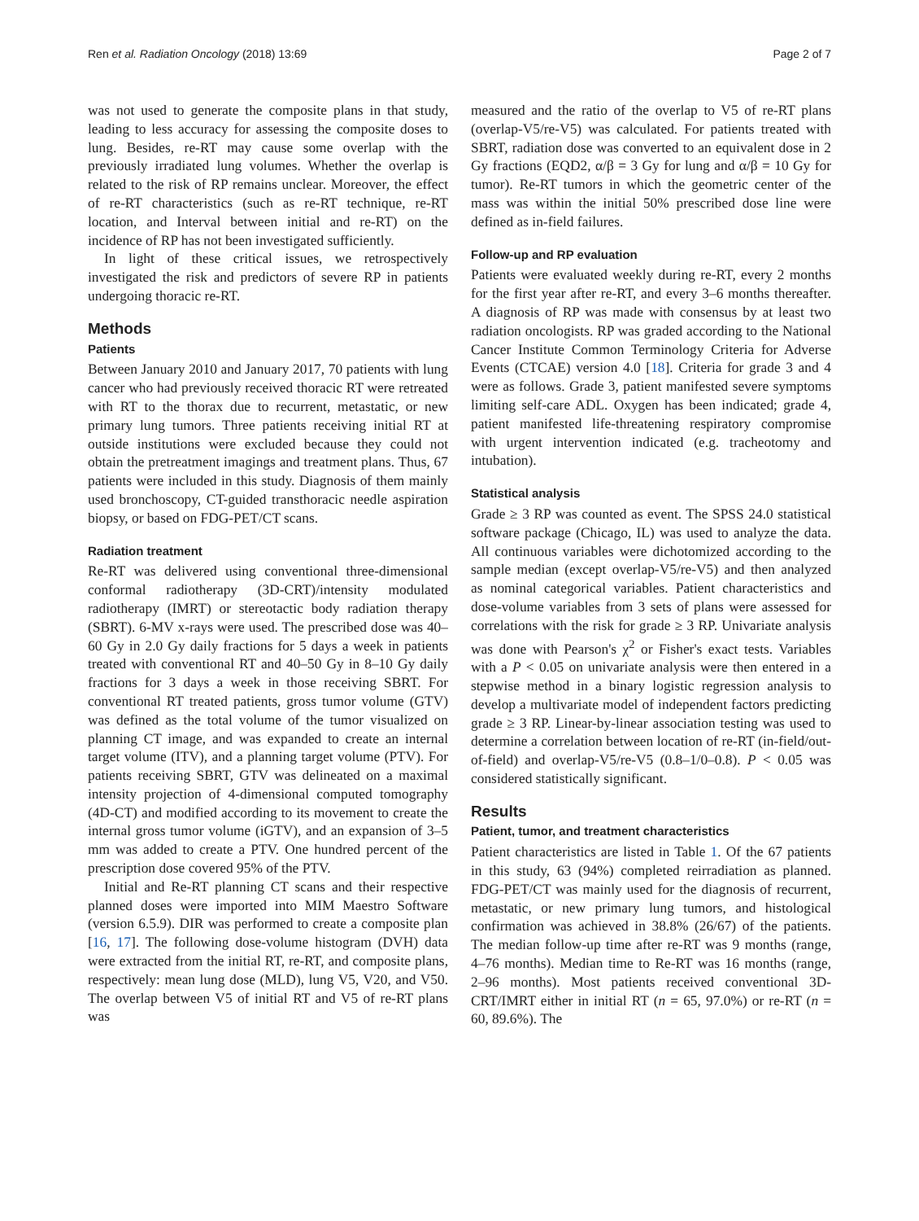Ren et al. Radiation Oncology (2018) 13:69 Page 2 of 7
was not used to generate the composite plans in that study, leading to less accuracy for assessing the composite doses to lung. Besides, re-RT may cause some overlap with the previously irradiated lung volumes. Whether the overlap is related to the risk of RP remains unclear. Moreover, the effect of re-RT characteristics (such as re-RT technique, re-RT location, and Interval between initial and re-RT) on the incidence of RP has not been investigated sufficiently.
In light of these critical issues, we retrospectively investigated the risk and predictors of severe RP in patients undergoing thoracic re-RT.
Methods
Patients
Between January 2010 and January 2017, 70 patients with lung cancer who had previously received thoracic RT were retreated with RT to the thorax due to recurrent, metastatic, or new primary lung tumors. Three patients receiving initial RT at outside institutions were excluded because they could not obtain the pretreatment imagings and treatment plans. Thus, 67 patients were included in this study. Diagnosis of them mainly used bronchoscopy, CT-guided transthoracic needle aspiration biopsy, or based on FDG-PET/CT scans.
Radiation treatment
Re-RT was delivered using conventional three-dimensional conformal radiotherapy (3D-CRT)/intensity modulated radiotherapy (IMRT) or stereotactic body radiation therapy (SBRT). 6-MV x-rays were used. The prescribed dose was 40–60 Gy in 2.0 Gy daily fractions for 5 days a week in patients treated with conventional RT and 40–50 Gy in 8–10 Gy daily fractions for 3 days a week in those receiving SBRT. For conventional RT treated patients, gross tumor volume (GTV) was defined as the total volume of the tumor visualized on planning CT image, and was expanded to create an internal target volume (ITV), and a planning target volume (PTV). For patients receiving SBRT, GTV was delineated on a maximal intensity projection of 4-dimensional computed tomography (4D-CT) and modified according to its movement to create the internal gross tumor volume (iGTV), and an expansion of 3–5 mm was added to create a PTV. One hundred percent of the prescription dose covered 95% of the PTV.
Initial and Re-RT planning CT scans and their respective planned doses were imported into MIM Maestro Software (version 6.5.9). DIR was performed to create a composite plan [16, 17]. The following dose-volume histogram (DVH) data were extracted from the initial RT, re-RT, and composite plans, respectively: mean lung dose (MLD), lung V5, V20, and V50. The overlap between V5 of initial RT and V5 of re-RT plans was
measured and the ratio of the overlap to V5 of re-RT plans (overlap-V5/re-V5) was calculated. For patients treated with SBRT, radiation dose was converted to an equivalent dose in 2 Gy fractions (EQD2, α/β = 3 Gy for lung and α/β = 10 Gy for tumor). Re-RT tumors in which the geometric center of the mass was within the initial 50% prescribed dose line were defined as in-field failures.
Follow-up and RP evaluation
Patients were evaluated weekly during re-RT, every 2 months for the first year after re-RT, and every 3–6 months thereafter. A diagnosis of RP was made with consensus by at least two radiation oncologists. RP was graded according to the National Cancer Institute Common Terminology Criteria for Adverse Events (CTCAE) version 4.0 [18]. Criteria for grade 3 and 4 were as follows. Grade 3, patient manifested severe symptoms limiting self-care ADL. Oxygen has been indicated; grade 4, patient manifested life-threatening respiratory compromise with urgent intervention indicated (e.g. tracheotomy and intubation).
Statistical analysis
Grade ≥ 3 RP was counted as event. The SPSS 24.0 statistical software package (Chicago, IL) was used to analyze the data. All continuous variables were dichotomized according to the sample median (except overlap-V5/re-V5) and then analyzed as nominal categorical variables. Patient characteristics and dose-volume variables from 3 sets of plans were assessed for correlations with the risk for grade ≥ 3 RP. Univariate analysis was done with Pearson's χ<sup>2</sup> or Fisher's exact tests. Variables with a P < 0.05 on univariate analysis were then entered in a stepwise method in a binary logistic regression analysis to develop a multivariate model of independent factors predicting grade ≥ 3 RP. Linear-by-linear association testing was used to determine a correlation between location of re-RT (in-field/out-of-field) and overlap-V5/re-V5 (0.8–1/0–0.8). P < 0.05 was considered statistically significant.
Results
Patient, tumor, and treatment characteristics
Patient characteristics are listed in Table 1. Of the 67 patients in this study, 63 (94%) completed reirradiation as planned. FDG-PET/CT was mainly used for the diagnosis of recurrent, metastatic, or new primary lung tumors, and histological confirmation was achieved in 38.8% (26/67) of the patients. The median follow-up time after re-RT was 9 months (range, 4–76 months). Median time to Re-RT was 16 months (range, 2–96 months). Most patients received conventional 3D-CRT/IMRT either in initial RT (n = 65, 97.0%) or re-RT (n = 60, 89.6%). The